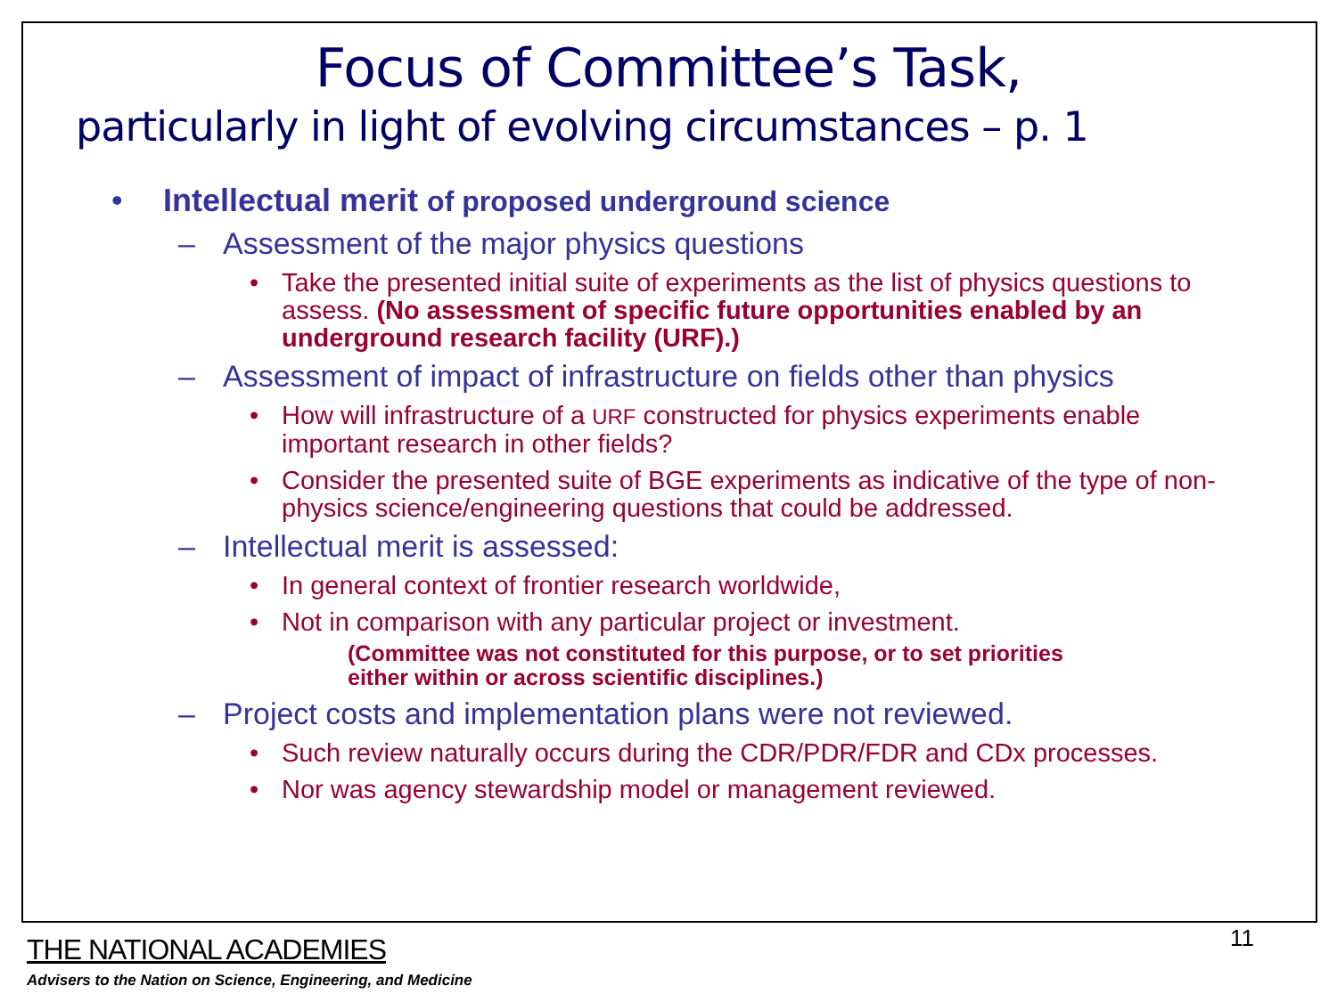Focus of Committee’s Task,
particularly in light of evolving circumstances – p. 1
• Intellectual merit of proposed underground science
– Assessment of the major physics questions
• Take the presented initial suite of experiments as the list of physics questions to assess. (No assessment of specific future opportunities enabled by an underground research facility (URF).)
– Assessment of impact of infrastructure on fields other than physics
• How will infrastructure of a URF constructed for physics experiments enable important research in other fields?
• Consider the presented suite of BGE experiments as indicative of the type of non-physics science/engineering questions that could be addressed.
– Intellectual merit is assessed:
• In general context of frontier research worldwide,
• Not in comparison with any particular project or investment.
(Committee was not constituted for this purpose, or to set priorities
either within or across scientific disciplines.)
– Project costs and implementation plans were not reviewed.
• Such review naturally occurs during the CDR/PDR/FDR and CDx processes.
• Nor was agency stewardship model or management reviewed.
11
THE NATIONAL ACADEMIES
Advisers to the Nation on Science, Engineering, and Medicine